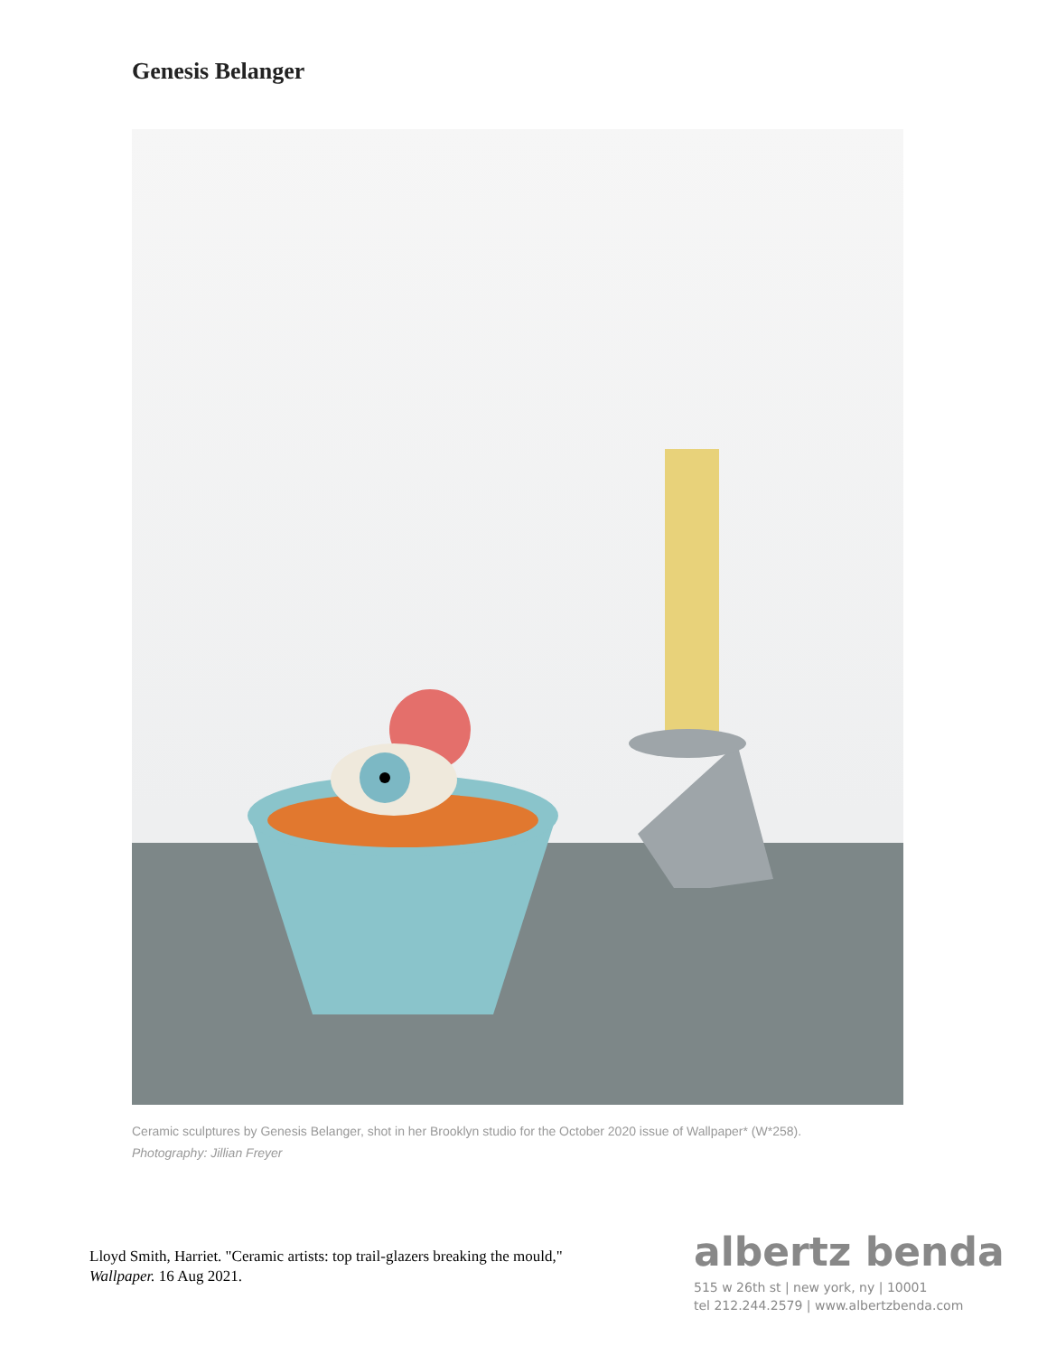Genesis Belanger
Ceramic sculptures by Genesis Belanger, shot in her Brooklyn studio for the October 2020 issue of Wallpaper* (W*258). Photography: Jillian Freyer
Lloyd Smith, Harriet. "Ceramic artists: top trail-glazers breaking the mould," Wallpaper. 16 Aug 2021.
albertz benda
515 w 26th st | new york, ny | 10001
tel 212.244.2579 | www.albertzbenda.com